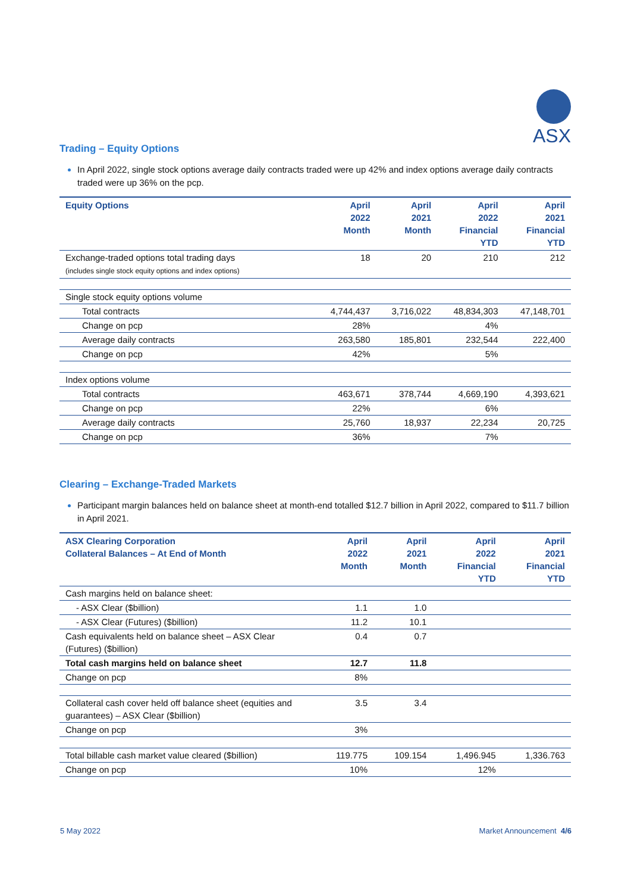ASX
Trading – Equity Options
In April 2022, single stock options average daily contracts traded were up 42% and index options average daily contracts traded were up 36% on the pcp.
| Equity Options | April 2022 Month | April 2021 Month | April 2022 Financial YTD | April 2021 Financial YTD |
| --- | --- | --- | --- | --- |
| Exchange-traded options total trading days (includes single stock equity options and index options) | 18 | 20 | 210 | 212 |
| Single stock equity options volume | | | | |
| Total contracts | 4,744,437 | 3,716,022 | 48,834,303 | 47,148,701 |
| Change on pcp | 28% | | 4% | |
| Average daily contracts | 263,580 | 185,801 | 232,544 | 222,400 |
| Change on pcp | 42% | | 5% | |
| Index options volume | | | | |
| Total contracts | 463,671 | 378,744 | 4,669,190 | 4,393,621 |
| Change on pcp | 22% | | 6% | |
| Average daily contracts | 25,760 | 18,937 | 22,234 | 20,725 |
| Change on pcp | 36% | | 7% | |
Clearing – Exchange-Traded Markets
Participant margin balances held on balance sheet at month-end totalled $12.7 billion in April 2022, compared to $11.7 billion in April 2021.
| ASX Clearing Corporation Collateral Balances – At End of Month | April 2022 Month | April 2021 Month | April 2022 Financial YTD | April 2021 Financial YTD |
| --- | --- | --- | --- | --- |
| Cash margins held on balance sheet: | | | | |
| - ASX Clear ($billion) | 1.1 | 1.0 | | |
| - ASX Clear (Futures) ($billion) | 11.2 | 10.1 | | |
| Cash equivalents held on balance sheet – ASX Clear (Futures) ($billion) | 0.4 | 0.7 | | |
| Total cash margins held on balance sheet | 12.7 | 11.8 | | |
| Change on pcp | 8% | | | |
| Collateral cash cover held off balance sheet (equities and guarantees) – ASX Clear ($billion) | 3.5 | 3.4 | | |
| Change on pcp | 3% | | | |
| Total billable cash market value cleared ($billion) | 119.775 | 109.154 | 1,496.945 | 1,336.763 |
| Change on pcp | 10% | | 12% | |
5 May 2022 Market Announcement 4/6